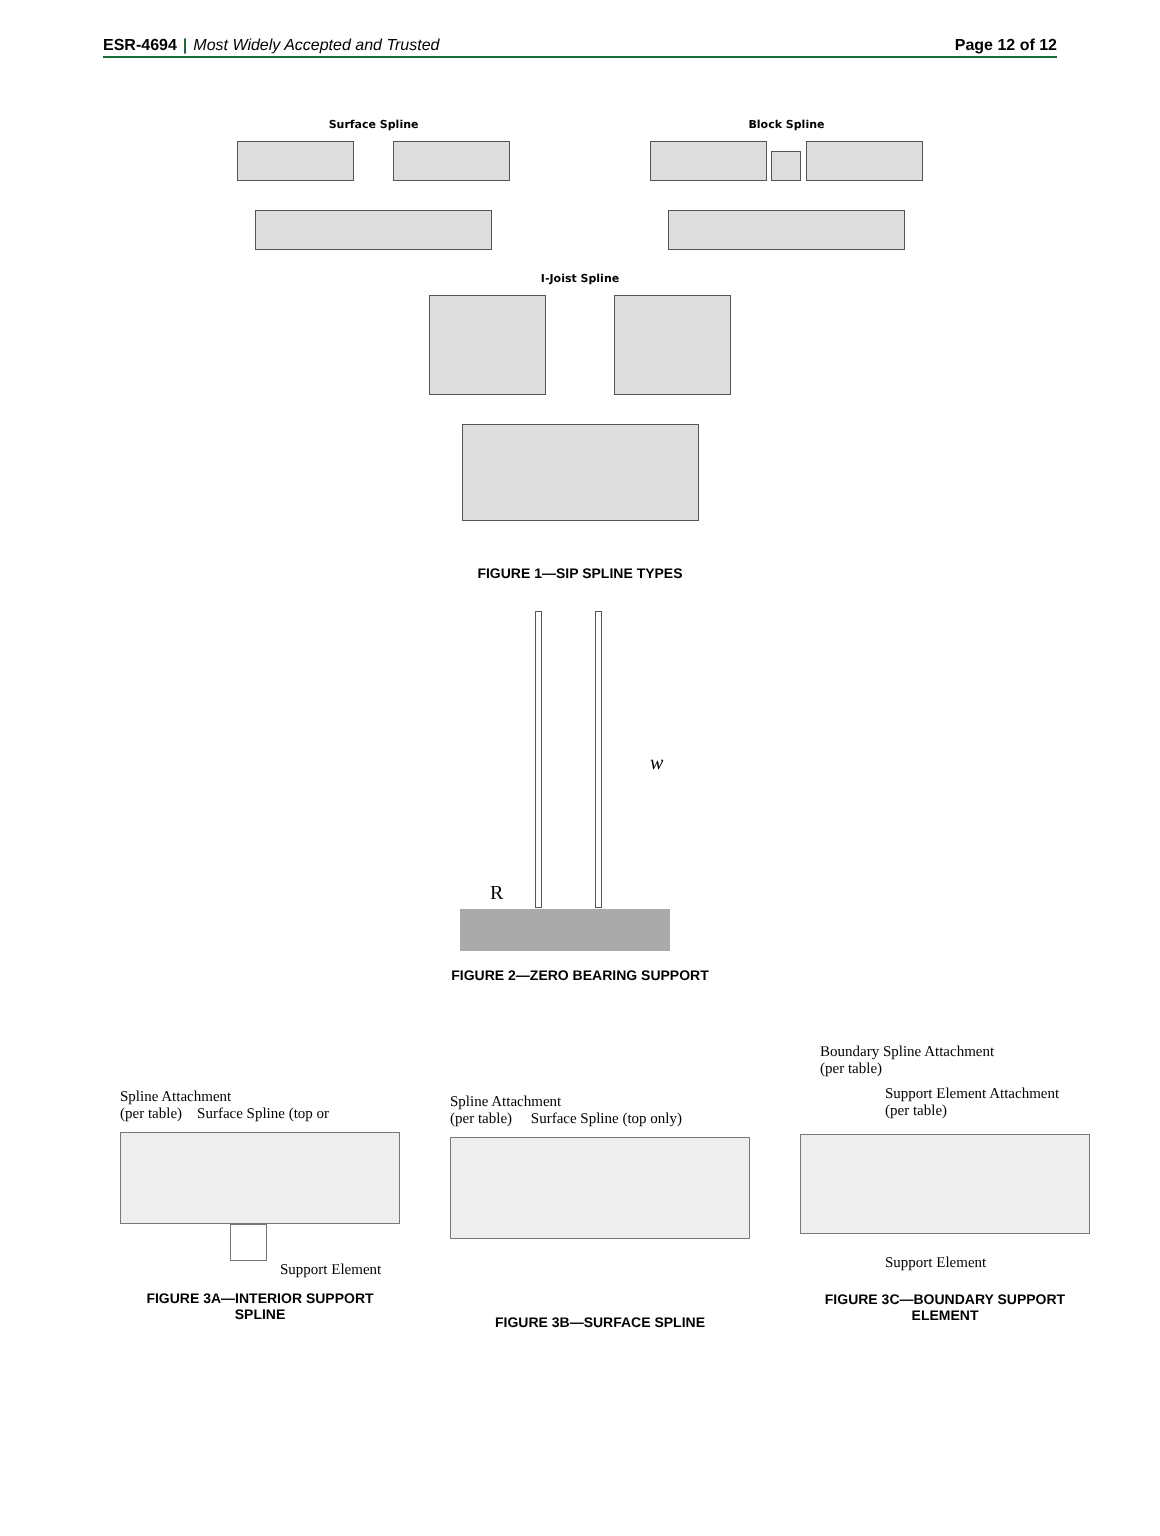ESR-4694 | Most Widely Accepted and Trusted
Page 12 of 12
Surface Spline Block Spline
I-Joist Spline
FIGURE 1—SIP SPLINE TYPES
w
R
FIGURE 2—ZERO BEARING SUPPORT
Spline Attachment
(per table) Surface Spline (top or
Support Element
FIGURE 3A—INTERIOR SUPPORT SPLINE
Spline Attachment
(per table) Surface Spline (top only)
FIGURE 3B—SURFACE SPLINE
Boundary Spline Attachment
(per table)
Support Element Attachment
(per table)
Support Element
FIGURE 3C—BOUNDARY SUPPORT ELEMENT